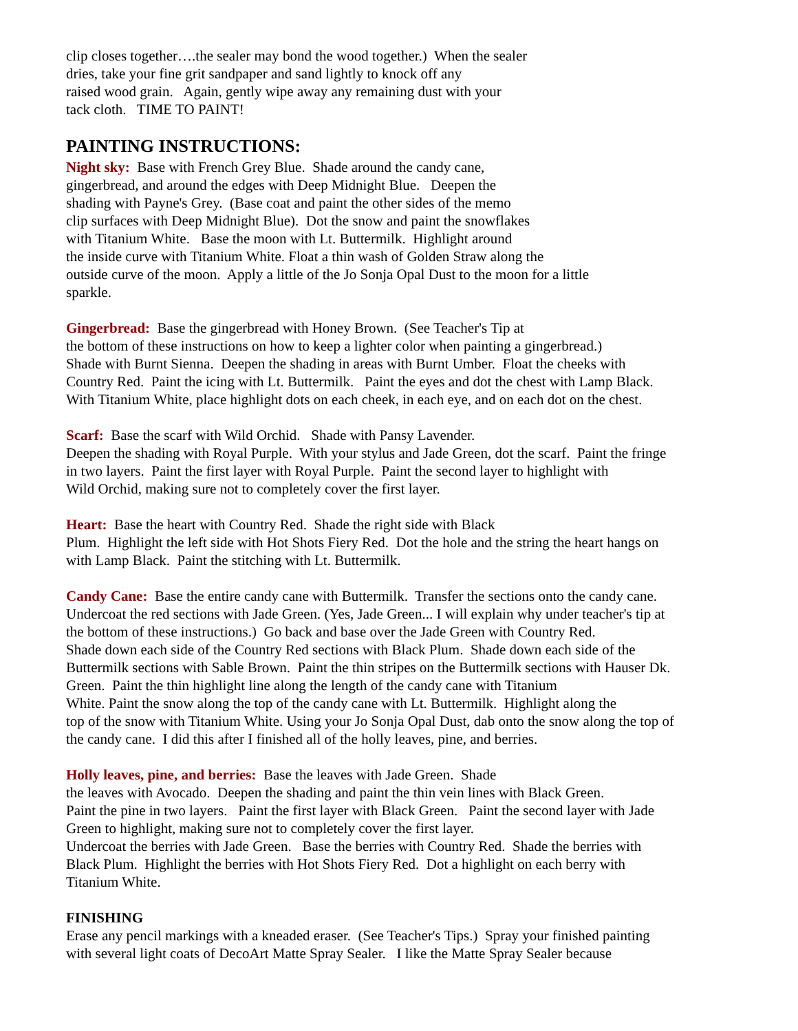clip closes together….the sealer may bond the wood together.) When the sealer
dries, take your fine grit sandpaper and sand lightly to knock off any
raised wood grain. Again, gently wipe away any remaining dust with your
tack cloth. TIME TO PAINT!
PAINTING INSTRUCTIONS:
Night sky: Base with French Grey Blue. Shade around the candy cane,
gingerbread, and around the edges with Deep Midnight Blue. Deepen the
shading with Payne's Grey. (Base coat and paint the other sides of the memo
clip surfaces with Deep Midnight Blue). Dot the snow and paint the snowflakes
with Titanium White. Base the moon with Lt. Buttermilk. Highlight around
the inside curve with Titanium White. Float a thin wash of Golden Straw along the
outside curve of the moon. Apply a little of the Jo Sonja Opal Dust to the moon for a little
sparkle.
Gingerbread: Base the gingerbread with Honey Brown. (See Teacher's Tip at
the bottom of these instructions on how to keep a lighter color when painting a gingerbread.)
Shade with Burnt Sienna. Deepen the shading in areas with Burnt Umber. Float the cheeks with
Country Red. Paint the icing with Lt. Buttermilk. Paint the eyes and dot the chest with Lamp Black.
With Titanium White, place highlight dots on each cheek, in each eye, and on each dot on the chest.
Scarf: Base the scarf with Wild Orchid. Shade with Pansy Lavender.
Deepen the shading with Royal Purple. With your stylus and Jade Green, dot the scarf. Paint the fringe
in two layers. Paint the first layer with Royal Purple. Paint the second layer to highlight with
Wild Orchid, making sure not to completely cover the first layer.
Heart: Base the heart with Country Red. Shade the right side with Black
Plum. Highlight the left side with Hot Shots Fiery Red. Dot the hole and the string the heart hangs on
with Lamp Black. Paint the stitching with Lt. Buttermilk.
Candy Cane: Base the entire candy cane with Buttermilk. Transfer the sections onto the candy cane.
Undercoat the red sections with Jade Green. (Yes, Jade Green... I will explain why under teacher's tip at
the bottom of these instructions.) Go back and base over the Jade Green with Country Red.
Shade down each side of the Country Red sections with Black Plum. Shade down each side of the
Buttermilk sections with Sable Brown. Paint the thin stripes on the Buttermilk sections with Hauser Dk.
Green. Paint the thin highlight line along the length of the candy cane with Titanium
White. Paint the snow along the top of the candy cane with Lt. Buttermilk. Highlight along the
top of the snow with Titanium White. Using your Jo Sonja Opal Dust, dab onto the snow along the top of
the candy cane. I did this after I finished all of the holly leaves, pine, and berries.
Holly leaves, pine, and berries: Base the leaves with Jade Green. Shade
the leaves with Avocado. Deepen the shading and paint the thin vein lines with Black Green.
Paint the pine in two layers. Paint the first layer with Black Green. Paint the second layer with Jade
Green to highlight, making sure not to completely cover the first layer.
Undercoat the berries with Jade Green. Base the berries with Country Red. Shade the berries with
Black Plum. Highlight the berries with Hot Shots Fiery Red. Dot a highlight on each berry with
Titanium White.
FINISHING
Erase any pencil markings with a kneaded eraser. (See Teacher's Tips.) Spray your finished painting
with several light coats of DecoArt Matte Spray Sealer. I like the Matte Spray Sealer because